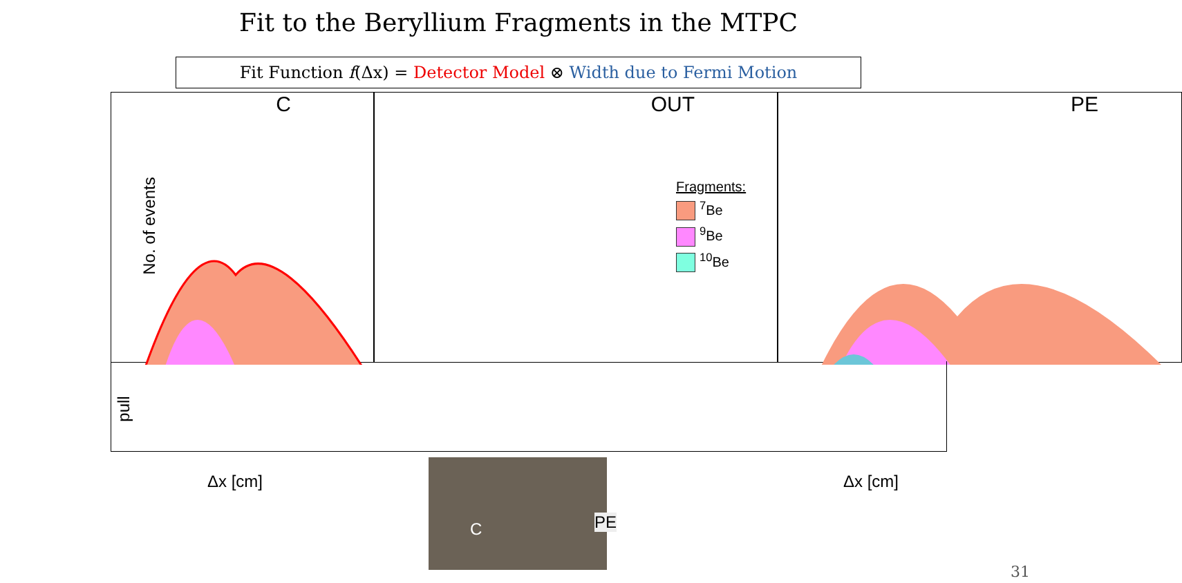Fit to the Beryllium Fragments in the MTPC
Fit Function f(Δx) = Detector Model ⊗ Width due to Fermi Motion
C OUT PE
Fragments:
<sup>7</sup>Be
<sup>9</sup>Be
<sup>10</sup>Be
No. of events
pull
Δx [cm] Δx [cm]
C PE
31